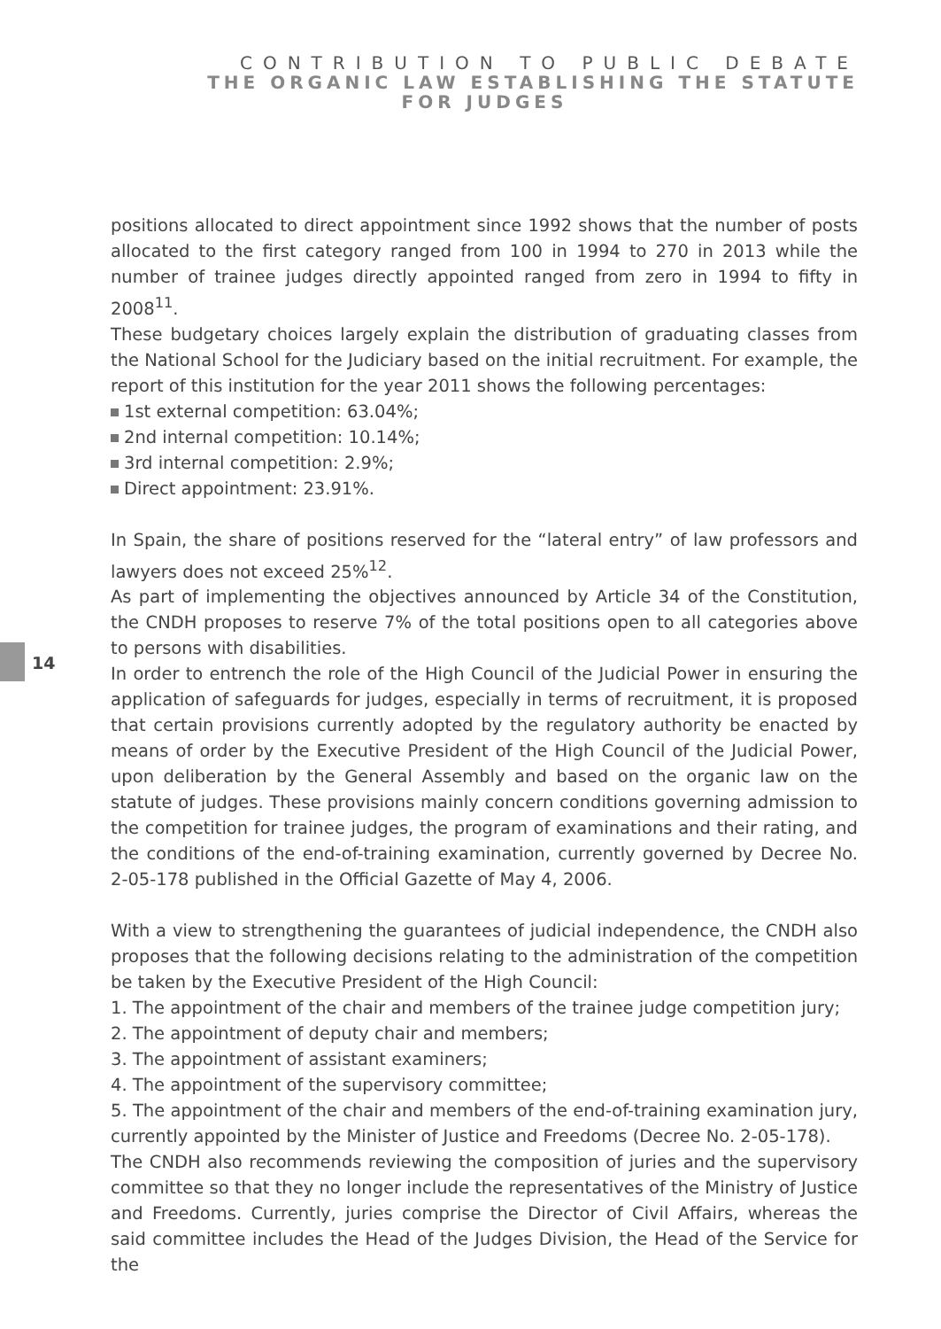CONTRIBUTION TO PUBLIC DEBATE
THE ORGANIC LAW ESTABLISHING THE STATUTE
FOR JUDGES
14
positions allocated to direct appointment since 1992 shows that the number of posts allocated to the first category ranged from 100 in 1994 to 270 in 2013 while the number of trainee judges directly appointed ranged from zero in 1994 to fifty in 2008<sup>11</sup>.
These budgetary choices largely explain the distribution of graduating classes from the National School for the Judiciary based on the initial recruitment. For example, the report of this institution for the year 2011 shows the following percentages:
1st external competition: 63.04%;
2nd internal competition: 10.14%;
3rd internal competition: 2.9%;
Direct appointment: 23.91%.
In Spain, the share of positions reserved for the “lateral entry” of law professors and lawyers does not exceed 25%<sup>12</sup>.
As part of implementing the objectives announced by Article 34 of the Constitution, the CNDH proposes to reserve 7% of the total positions open to all categories above to persons with disabilities.
In order to entrench the role of the High Council of the Judicial Power in ensuring the application of safeguards for judges, especially in terms of recruitment, it is proposed that certain provisions currently adopted by the regulatory authority be enacted by means of order by the Executive President of the High Council of the Judicial Power, upon deliberation by the General Assembly and based on the organic law on the statute of judges. These provisions mainly concern conditions governing admission to the competition for trainee judges, the program of examinations and their rating, and the conditions of the end-of-training examination, currently governed by Decree No. 2-05-178 published in the Official Gazette of May 4, 2006.
With a view to strengthening the guarantees of judicial independence, the CNDH also proposes that the following decisions relating to the administration of the competition be taken by the Executive President of the High Council:
1. The appointment of the chair and members of the trainee judge competition jury;
2. The appointment of deputy chair and members;
3. The appointment of assistant examiners;
4. The appointment of the supervisory committee;
5. The appointment of the chair and members of the end-of-training examination jury, currently appointed by the Minister of Justice and Freedoms (Decree No. 2-05-178).
The CNDH also recommends reviewing the composition of juries and the supervisory committee so that they no longer include the representatives of the Ministry of Justice and Freedoms. Currently, juries comprise the Director of Civil Affairs, whereas the said committee includes the Head of the Judges Division, the Head of the Service for the